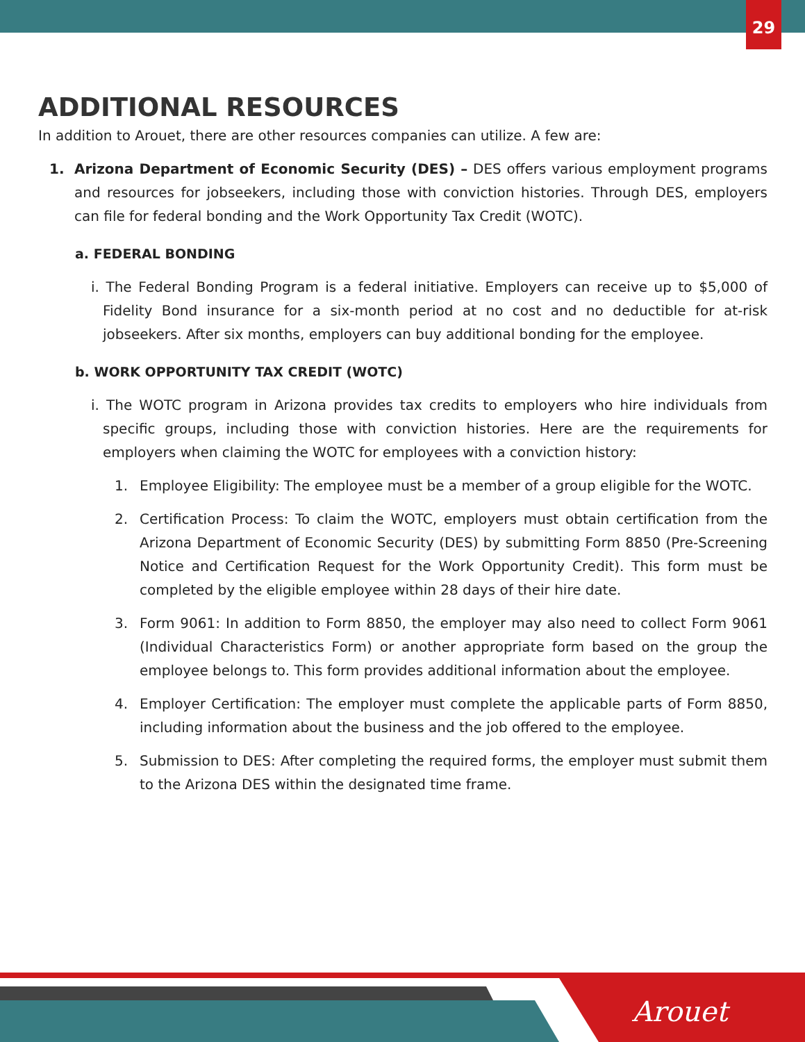29
ADDITIONAL RESOURCES
In addition to Arouet, there are other resources companies can utilize. A few are:
1. Arizona Department of Economic Security (DES) – DES offers various employment programs and resources for jobseekers, including those with conviction histories. Through DES, employers can file for federal bonding and the Work Opportunity Tax Credit (WOTC).
a. FEDERAL BONDING
i. The Federal Bonding Program is a federal initiative. Employers can receive up to $5,000 of Fidelity Bond insurance for a six-month period at no cost and no deductible for at-risk jobseekers. After six months, employers can buy additional bonding for the employee.
b. WORK OPPORTUNITY TAX CREDIT (WOTC)
i. The WOTC program in Arizona provides tax credits to employers who hire individuals from specific groups, including those with conviction histories. Here are the requirements for employers when claiming the WOTC for employees with a conviction history:
1. Employee Eligibility: The employee must be a member of a group eligible for the WOTC.
2. Certification Process: To claim the WOTC, employers must obtain certification from the Arizona Department of Economic Security (DES) by submitting Form 8850 (Pre-Screening Notice and Certification Request for the Work Opportunity Credit). This form must be completed by the eligible employee within 28 days of their hire date.
3. Form 9061: In addition to Form 8850, the employer may also need to collect Form 9061 (Individual Characteristics Form) or another appropriate form based on the group the employee belongs to. This form provides additional information about the employee.
4. Employer Certification: The employer must complete the applicable parts of Form 8850, including information about the business and the job offered to the employee.
5. Submission to DES: After completing the required forms, the employer must submit them to the Arizona DES within the designated time frame.
Arouet